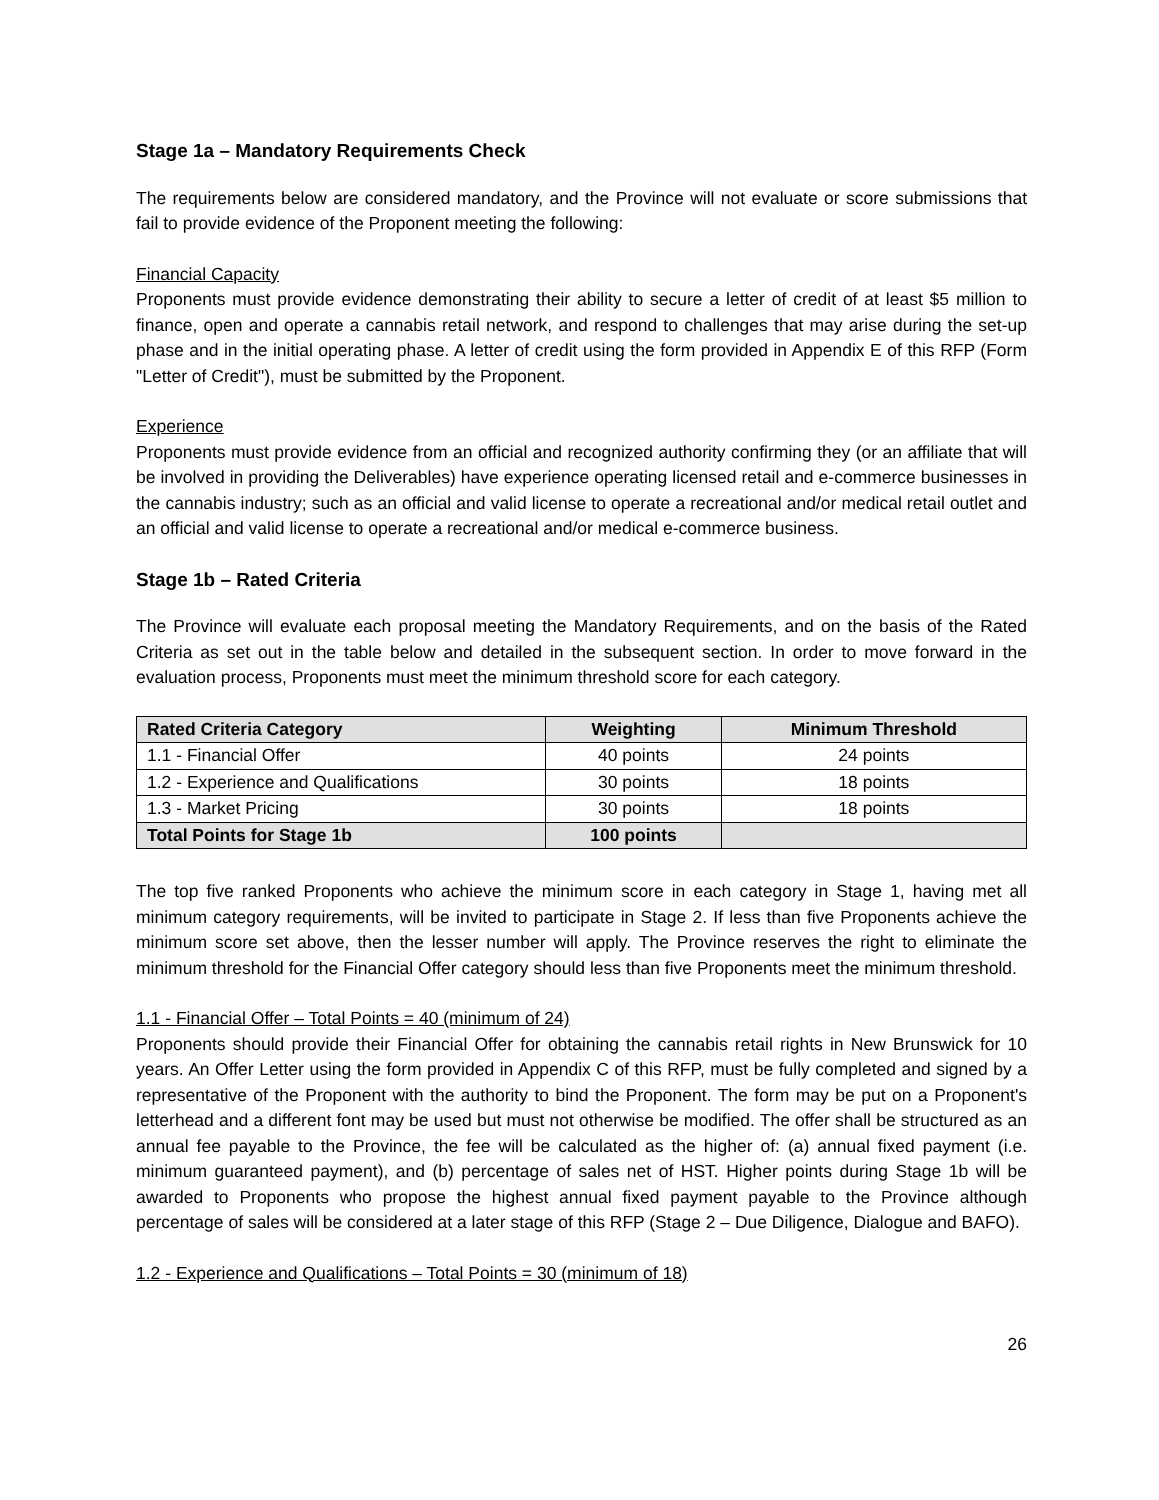Stage 1a – Mandatory Requirements Check
The requirements below are considered mandatory, and the Province will not evaluate or score submissions that fail to provide evidence of the Proponent meeting the following:
Financial Capacity
Proponents must provide evidence demonstrating their ability to secure a letter of credit of at least $5 million to finance, open and operate a cannabis retail network, and respond to challenges that may arise during the set-up phase and in the initial operating phase. A letter of credit using the form provided in Appendix E of this RFP (Form "Letter of Credit"), must be submitted by the Proponent.
Experience
Proponents must provide evidence from an official and recognized authority confirming they (or an affiliate that will be involved in providing the Deliverables) have experience operating licensed retail and e-commerce businesses in the cannabis industry; such as an official and valid license to operate a recreational and/or medical retail outlet and an official and valid license to operate a recreational and/or medical e-commerce business.
Stage 1b – Rated Criteria
The Province will evaluate each proposal meeting the Mandatory Requirements, and on the basis of the Rated Criteria as set out in the table below and detailed in the subsequent section. In order to move forward in the evaluation process, Proponents must meet the minimum threshold score for each category.
| Rated Criteria Category | Weighting | Minimum Threshold |
| --- | --- | --- |
| 1.1 - Financial Offer | 40 points | 24 points |
| 1.2 - Experience and Qualifications | 30 points | 18 points |
| 1.3 - Market Pricing | 30 points | 18 points |
| Total Points for Stage 1b | 100 points | |
The top five ranked Proponents who achieve the minimum score in each category in Stage 1, having met all minimum category requirements, will be invited to participate in Stage 2. If less than five Proponents achieve the minimum score set above, then the lesser number will apply. The Province reserves the right to eliminate the minimum threshold for the Financial Offer category should less than five Proponents meet the minimum threshold.
1.1 - Financial Offer – Total Points = 40 (minimum of 24)
Proponents should provide their Financial Offer for obtaining the cannabis retail rights in New Brunswick for 10 years. An Offer Letter using the form provided in Appendix C of this RFP, must be fully completed and signed by a representative of the Proponent with the authority to bind the Proponent. The form may be put on a Proponent's letterhead and a different font may be used but must not otherwise be modified. The offer shall be structured as an annual fee payable to the Province, the fee will be calculated as the higher of: (a) annual fixed payment (i.e. minimum guaranteed payment), and (b) percentage of sales net of HST. Higher points during Stage 1b will be awarded to Proponents who propose the highest annual fixed payment payable to the Province although percentage of sales will be considered at a later stage of this RFP (Stage 2 – Due Diligence, Dialogue and BAFO).
1.2 - Experience and Qualifications – Total Points = 30 (minimum of 18)
26